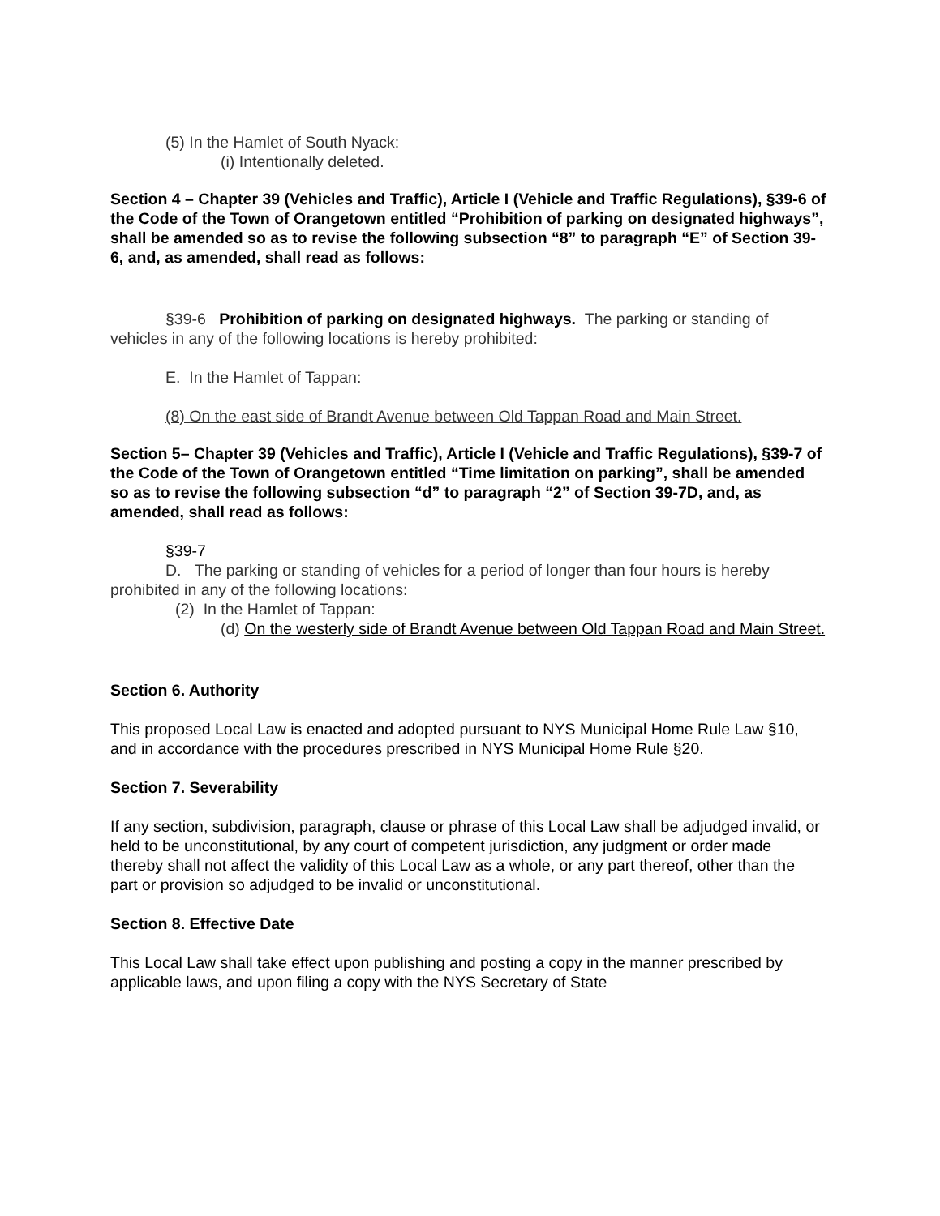(5) In the Hamlet of South Nyack:
(i) Intentionally deleted.
Section 4 – Chapter 39 (Vehicles and Traffic), Article I (Vehicle and Traffic Regulations), §39-6 of the Code of the Town of Orangetown entitled “Prohibition of parking on designated highways”, shall be amended so as to revise the following subsection “8” to paragraph “E” of Section 39-6, and, as amended, shall read as follows:
§39-6 Prohibition of parking on designated highways. The parking or standing of vehicles in any of the following locations is hereby prohibited:
E. In the Hamlet of Tappan:
(8) On the east side of Brandt Avenue between Old Tappan Road and Main Street.
Section 5– Chapter 39 (Vehicles and Traffic), Article I (Vehicle and Traffic Regulations), §39-7 of the Code of the Town of Orangetown entitled “Time limitation on parking”, shall be amended so as to revise the following subsection “d” to paragraph “2” of Section 39-7D, and, as amended, shall read as follows:
§39-7
D. The parking or standing of vehicles for a period of longer than four hours is hereby prohibited in any of the following locations:
(2) In the Hamlet of Tappan:
(d) On the westerly side of Brandt Avenue between Old Tappan Road and Main Street.
Section 6. Authority
This proposed Local Law is enacted and adopted pursuant to NYS Municipal Home Rule Law §10, and in accordance with the procedures prescribed in NYS Municipal Home Rule §20.
Section 7. Severability
If any section, subdivision, paragraph, clause or phrase of this Local Law shall be adjudged invalid, or held to be unconstitutional, by any court of competent jurisdiction, any judgment or order made thereby shall not affect the validity of this Local Law as a whole, or any part thereof, other than the part or provision so adjudged to be invalid or unconstitutional.
Section 8. Effective Date
This Local Law shall take effect upon publishing and posting a copy in the manner prescribed by applicable laws, and upon filing a copy with the NYS Secretary of State